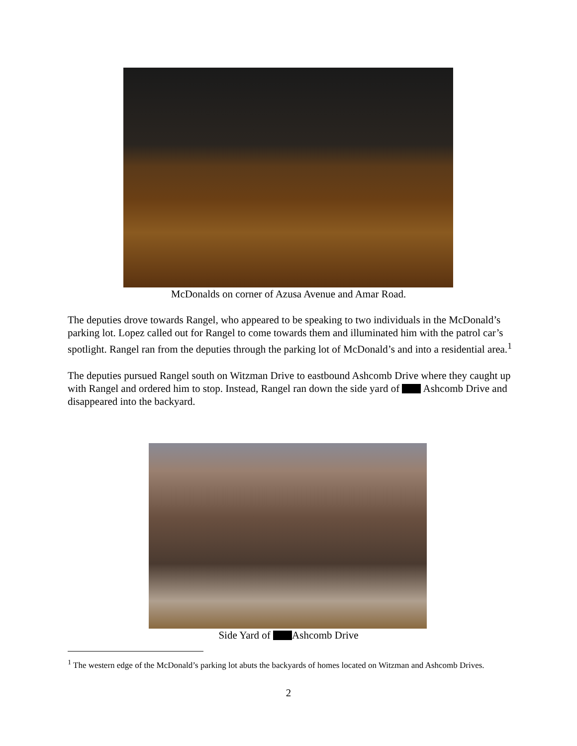McDonalds on corner of Azusa Avenue and Amar Road.
The deputies drove towards Rangel, who appeared to be speaking to two individuals in the McDonald’s parking lot. Lopez called out for Rangel to come towards them and illuminated him with the patrol car’s spotlight. Rangel ran from the deputies through the parking lot of McDonald’s and into a residential area.<sup>1</sup>
The deputies pursued Rangel south on Witzman Drive to eastbound Ashcomb Drive where they caught up with Rangel and ordered him to stop. Instead, Rangel ran down the side yard of Ashcomb Drive and disappeared into the backyard.
Side Yard of Ashcomb Drive
<sup>1</sup> The western edge of the McDonald’s parking lot abuts the backyards of homes located on Witzman and Ashcomb Drives.
2